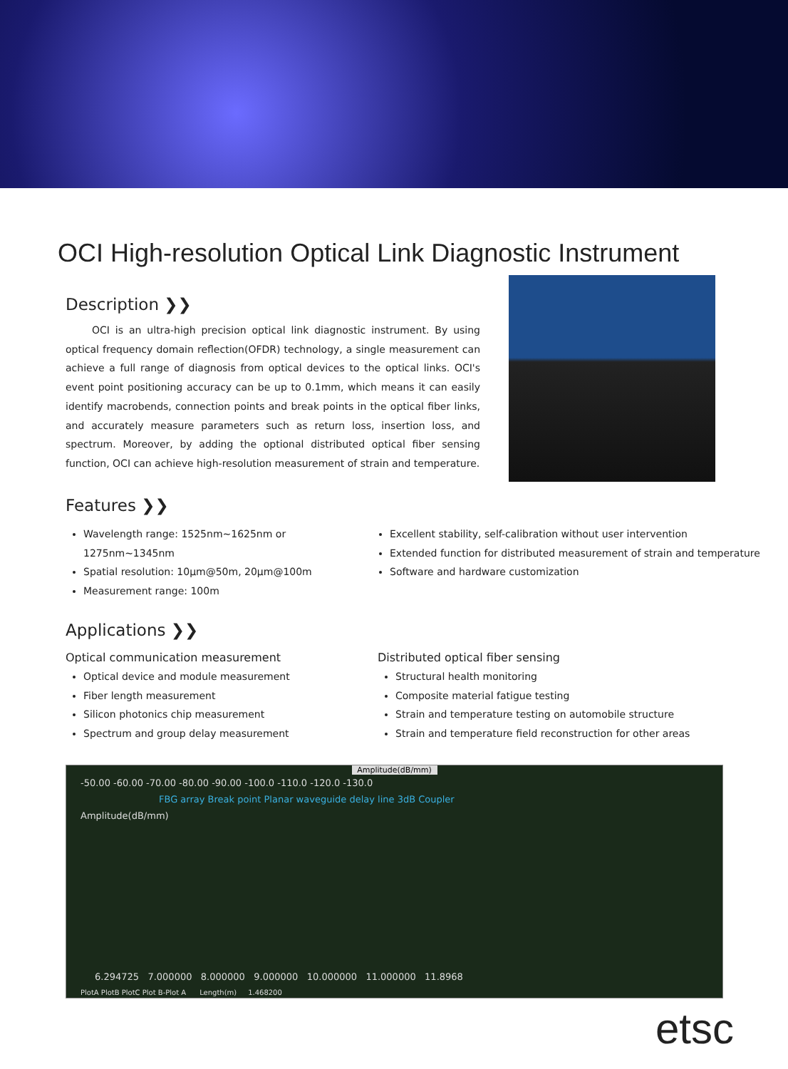OCI High-resolution Optical Link Diagnostic Instrument
Description ❯❯
OCI is an ultra-high precision optical link diagnostic instrument. By using optical frequency domain reflection(OFDR) technology, a single measurement can achieve a full range of diagnosis from optical devices to the optical links. OCI's event point positioning accuracy can be up to 0.1mm, which means it can easily identify macrobends, connection points and break points in the optical fiber links, and accurately measure parameters such as return loss, insertion loss, and spectrum. Moreover, by adding the optional distributed optical fiber sensing function, OCI can achieve high-resolution measurement of strain and temperature.
Features ❯❯
Wavelength range: 1525nm~1625nm or 1275nm~1345nm
Spatial resolution: 10μm@50m, 20μm@100m
Measurement range: 100m
Excellent stability, self-calibration without user intervention
Extended function for distributed measurement of strain and temperature
Software and hardware customization
Applications ❯❯
Optical communication measurement
Optical device and module measurement
Fiber length measurement
Silicon photonics chip measurement
Spectrum and group delay measurement
Distributed optical fiber sensing
Structural health monitoring
Composite material fatigue testing
Strain and temperature testing on automobile structure
Strain and temperature field reconstruction for other areas
Amplitude(dB/mm)
-50.00 -60.00 -70.00 -80.00 -90.00 -100.0 -110.0 -120.0 -130.0
FBG array Break point Planar waveguide delay line 3dB Coupler
Amplitude(dB/mm)
6.294725 7.000000 8.000000 9.000000 10.000000 11.000000 11.8968
PlotA PlotB PlotC Plot B-Plot A Length(m) 1.468200
etsc